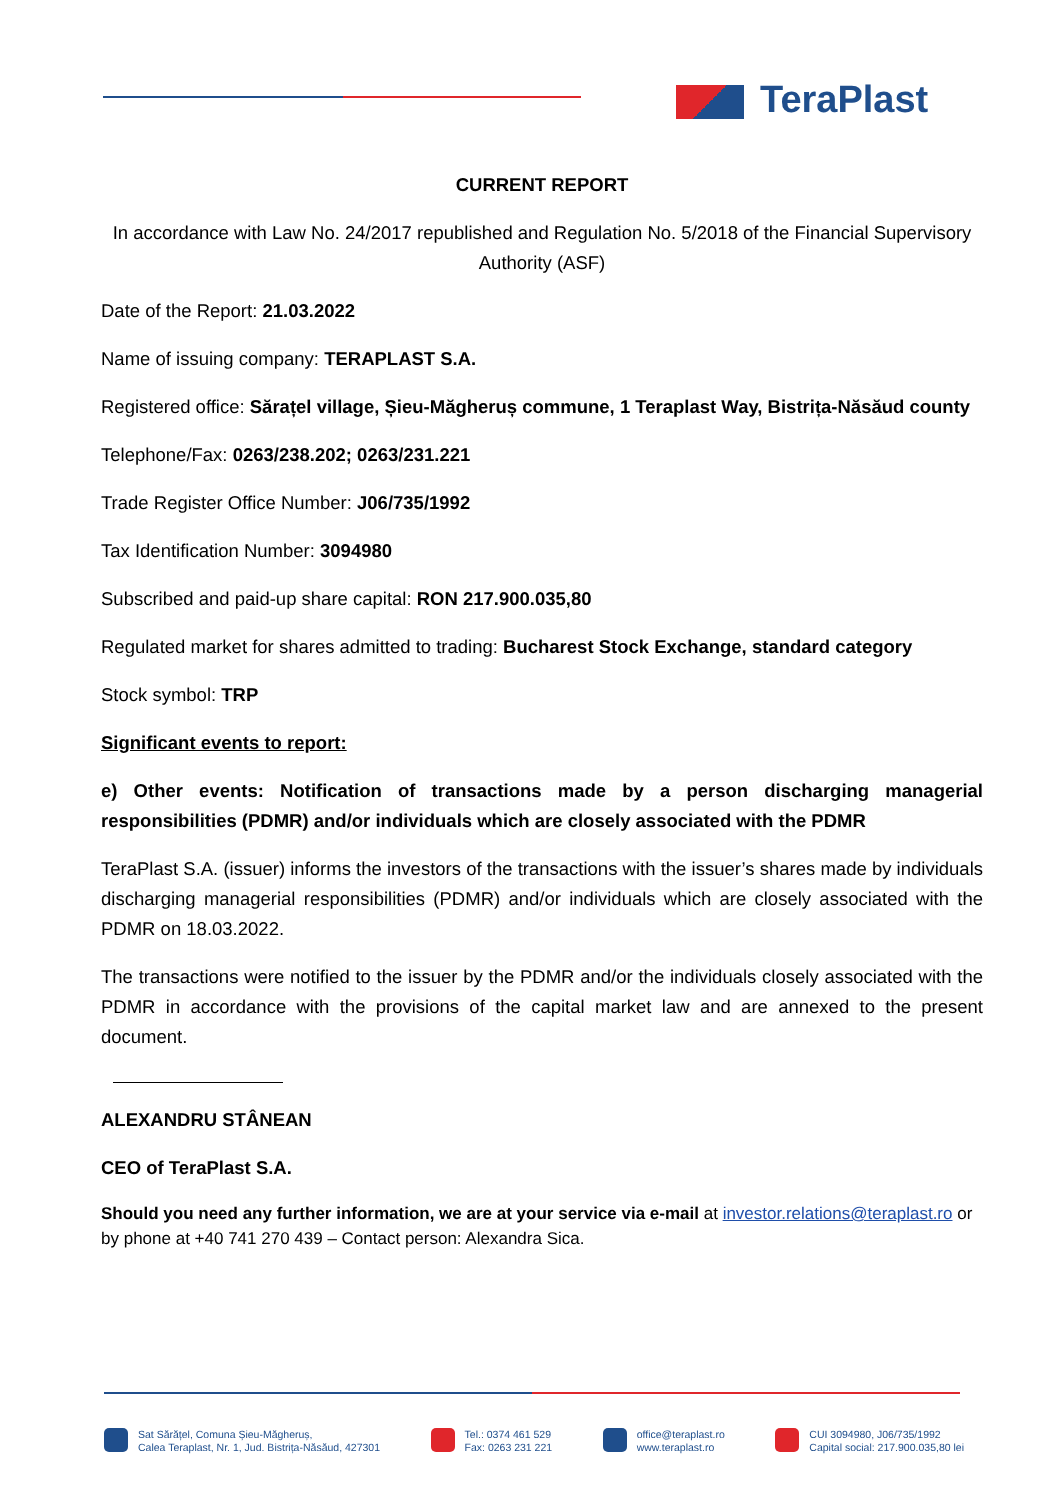TeraPlast
CURRENT REPORT
In accordance with Law No. 24/2017 republished and Regulation No. 5/2018 of the Financial Supervisory Authority (ASF)
Date of the Report: 21.03.2022
Name of issuing company: TERAPLAST S.A.
Registered office: Sărațel village, Șieu-Măgheruș commune, 1 Teraplast Way, Bistrița-Năsăud county
Telephone/Fax: 0263/238.202; 0263/231.221
Trade Register Office Number: J06/735/1992
Tax Identification Number: 3094980
Subscribed and paid-up share capital: RON 217.900.035,80
Regulated market for shares admitted to trading: Bucharest Stock Exchange, standard category
Stock symbol: TRP
Significant events to report:
e) Other events: Notification of transactions made by a person discharging managerial responsibilities (PDMR) and/or individuals which are closely associated with the PDMR
TeraPlast S.A. (issuer) informs the investors of the transactions with the issuer’s shares made by individuals discharging managerial responsibilities (PDMR) and/or individuals which are closely associated with the PDMR on 18.03.2022.
The transactions were notified to the issuer by the PDMR and/or the individuals closely associated with the PDMR in accordance with the provisions of the capital market law and are annexed to the present document.
ALEXANDRU STÂNEAN
CEO of TeraPlast S.A.
Should you need any further information, we are at your service via e-mail at investor.relations@teraplast.ro or by phone at +40 741 270 439 – Contact person: Alexandra Sica.
Sat Sărățel, Comuna Șieu-Măgheruș,
Calea Teraplast, Nr. 1, Jud. Bistrița-Năsăud, 427301
Tel.: 0374 461 529
Fax: 0263 231 221
office@teraplast.ro
www.teraplast.ro
CUI 3094980, J06/735/1992
Capital social: 217.900.035,80 lei